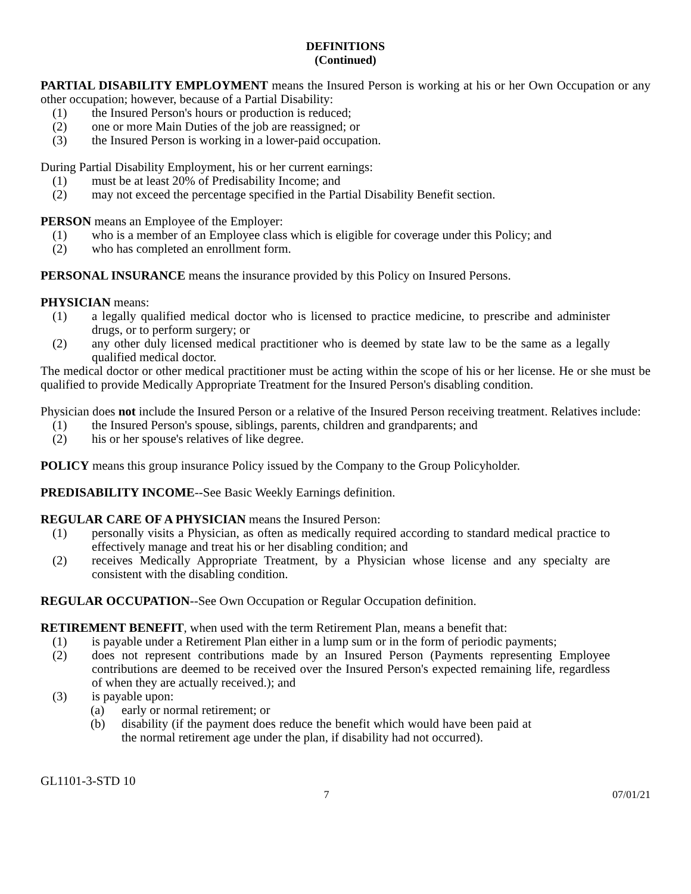DEFINITIONS
(Continued)
PARTIAL DISABILITY EMPLOYMENT means the Insured Person is working at his or her Own Occupation or any other occupation; however, because of a Partial Disability:
(1) the Insured Person's hours or production is reduced;
(2) one or more Main Duties of the job are reassigned; or
(3) the Insured Person is working in a lower-paid occupation.
During Partial Disability Employment, his or her current earnings:
(1) must be at least 20% of Predisability Income; and
(2) may not exceed the percentage specified in the Partial Disability Benefit section.
PERSON means an Employee of the Employer:
(1) who is a member of an Employee class which is eligible for coverage under this Policy; and
(2) who has completed an enrollment form.
PERSONAL INSURANCE means the insurance provided by this Policy on Insured Persons.
PHYSICIAN means:
(1) a legally qualified medical doctor who is licensed to practice medicine, to prescribe and administer drugs, or to perform surgery; or
(2) any other duly licensed medical practitioner who is deemed by state law to be the same as a legally qualified medical doctor.
The medical doctor or other medical practitioner must be acting within the scope of his or her license. He or she must be qualified to provide Medically Appropriate Treatment for the Insured Person's disabling condition.
Physician does not include the Insured Person or a relative of the Insured Person receiving treatment. Relatives include:
(1) the Insured Person's spouse, siblings, parents, children and grandparents; and
(2) his or her spouse's relatives of like degree.
POLICY means this group insurance Policy issued by the Company to the Group Policyholder.
PREDISABILITY INCOME--See Basic Weekly Earnings definition.
REGULAR CARE OF A PHYSICIAN means the Insured Person:
(1) personally visits a Physician, as often as medically required according to standard medical practice to effectively manage and treat his or her disabling condition; and
(2) receives Medically Appropriate Treatment, by a Physician whose license and any specialty are consistent with the disabling condition.
REGULAR OCCUPATION--See Own Occupation or Regular Occupation definition.
RETIREMENT BENEFIT, when used with the term Retirement Plan, means a benefit that:
(1) is payable under a Retirement Plan either in a lump sum or in the form of periodic payments;
(2) does not represent contributions made by an Insured Person (Payments representing Employee contributions are deemed to be received over the Insured Person's expected remaining life, regardless of when they are actually received.); and
(3) is payable upon:
(a) early or normal retirement; or
(b) disability (if the payment does reduce the benefit which would have been paid at the normal retirement age under the plan, if disability had not occurred).
GL1101-3-STD 10
7 07/01/21